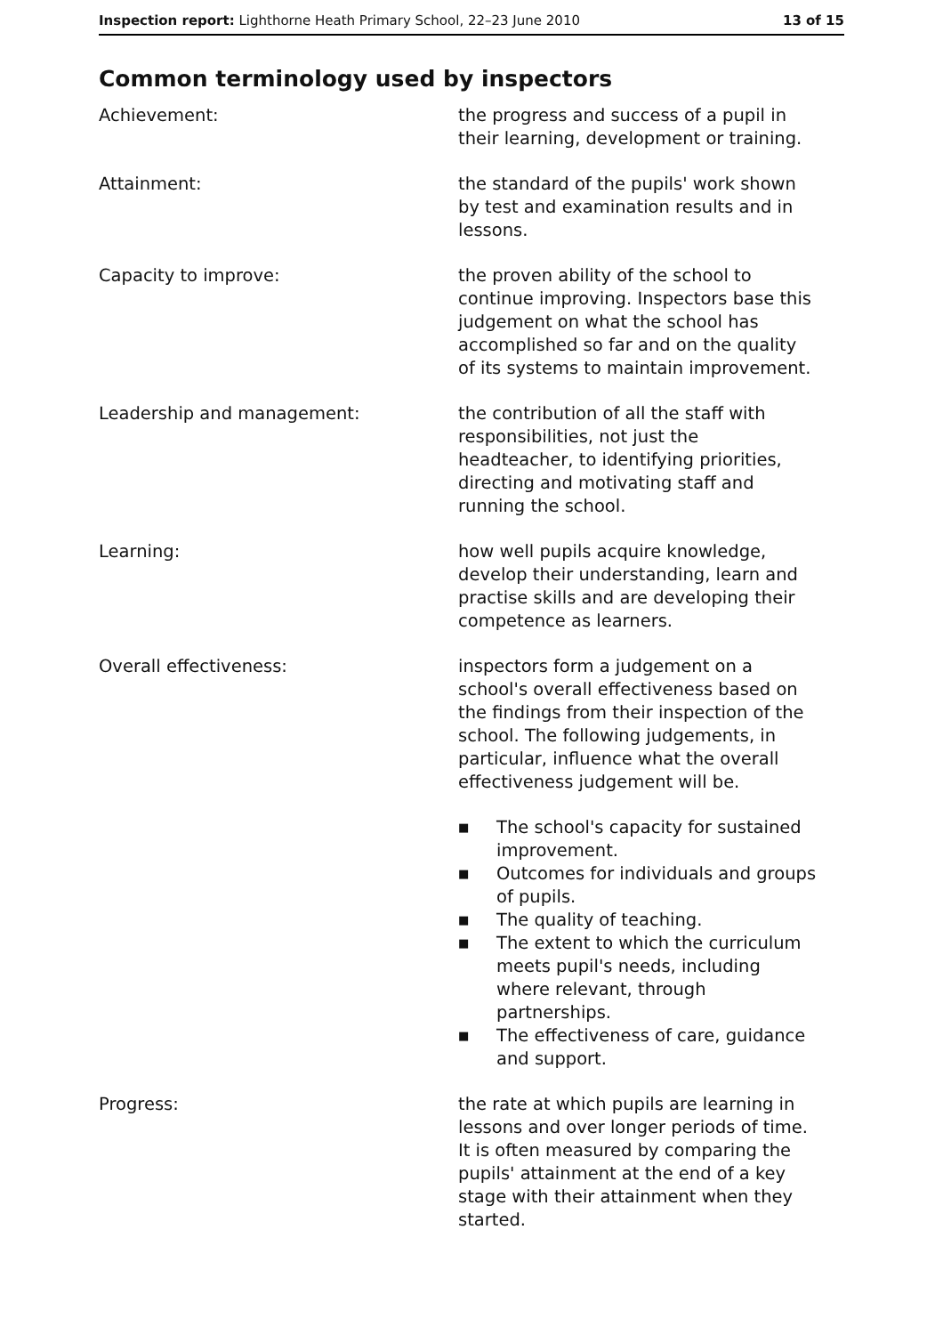Inspection report: Lighthorne Heath Primary School, 22–23 June 2010 13 of 15
Common terminology used by inspectors
Achievement: the progress and success of a pupil in their learning, development or training.
Attainment: the standard of the pupils' work shown by test and examination results and in lessons.
Capacity to improve: the proven ability of the school to continue improving. Inspectors base this judgement on what the school has accomplished so far and on the quality of its systems to maintain improvement.
Leadership and management: the contribution of all the staff with responsibilities, not just the headteacher, to identifying priorities, directing and motivating staff and running the school.
Learning: how well pupils acquire knowledge, develop their understanding, learn and practise skills and are developing their competence as learners.
Overall effectiveness: inspectors form a judgement on a school's overall effectiveness based on the findings from their inspection of the school. The following judgements, in particular, influence what the overall effectiveness judgement will be.
■ The school's capacity for sustained improvement.
■ Outcomes for individuals and groups of pupils.
■ The quality of teaching.
■ The extent to which the curriculum meets pupil's needs, including where relevant, through partnerships.
■ The effectiveness of care, guidance and support.
Progress: the rate at which pupils are learning in lessons and over longer periods of time. It is often measured by comparing the pupils' attainment at the end of a key stage with their attainment when they started.